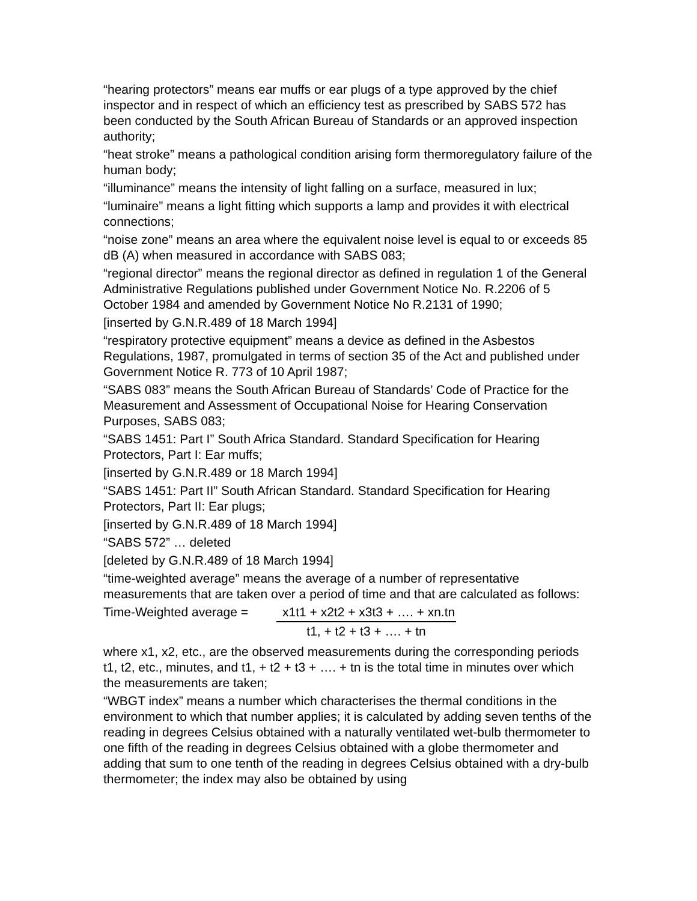“hearing protectors” means ear muffs or ear plugs of a type approved by the chief inspector and in respect of which an efficiency test as prescribed by SABS 572 has been conducted by the South African Bureau of Standards or an approved inspection authority;
“heat stroke” means a pathological condition arising form thermoregulatory failure of the human body;
“illuminance” means the intensity of light falling on a surface, measured in lux;
“luminaire” means a light fitting which supports a lamp and provides it with electrical connections;
“noise zone” means an area where the equivalent noise level is equal to or exceeds 85 dB (A) when measured in accordance with SABS 083;
“regional director” means the regional director as defined in regulation 1 of the General Administrative Regulations published under Government Notice No. R.2206 of 5 October 1984 and amended by Government Notice No R.2131 of 1990;
[inserted by G.N.R.489 of 18 March 1994]
“respiratory protective equipment” means a device as defined in the Asbestos Regulations, 1987, promulgated in terms of section 35 of the Act and published under Government Notice R. 773 of 10 April 1987;
“SABS 083” means the South African Bureau of Standards’ Code of Practice for the Measurement and Assessment of Occupational Noise for Hearing Conservation Purposes, SABS 083;
“SABS 1451: Part I” South Africa Standard. Standard Specification for Hearing Protectors, Part I: Ear muffs;
[inserted by G.N.R.489 or 18 March 1994]
“SABS 1451: Part II” South African Standard. Standard Specification for Hearing Protectors, Part II: Ear plugs;
[inserted by G.N.R.489 of 18 March 1994]
“SABS 572” … deleted
[deleted by G.N.R.489 of 18 March 1994]
“time-weighted average” means the average of a number of representative measurements that are taken over a period of time and that are calculated as follows:
Time-Weighted average =
x1t1 + x2t2 + x3t3 + …. + xn.tn
t1, + t2 + t3 + …. + tn
where x1, x2, etc., are the observed measurements during the corresponding periods t1, t2, etc., minutes, and t1, + t2 + t3 + …. + tn is the total time in minutes over which the measurements are taken;
“WBGT index” means a number which characterises the thermal conditions in the environment to which that number applies; it is calculated by adding seven tenths of the reading in degrees Celsius obtained with a naturally ventilated wet-bulb thermometer to one fifth of the reading in degrees Celsius obtained with a globe thermometer and adding that sum to one tenth of the reading in degrees Celsius obtained with a dry-bulb thermometer; the index may also be obtained by using